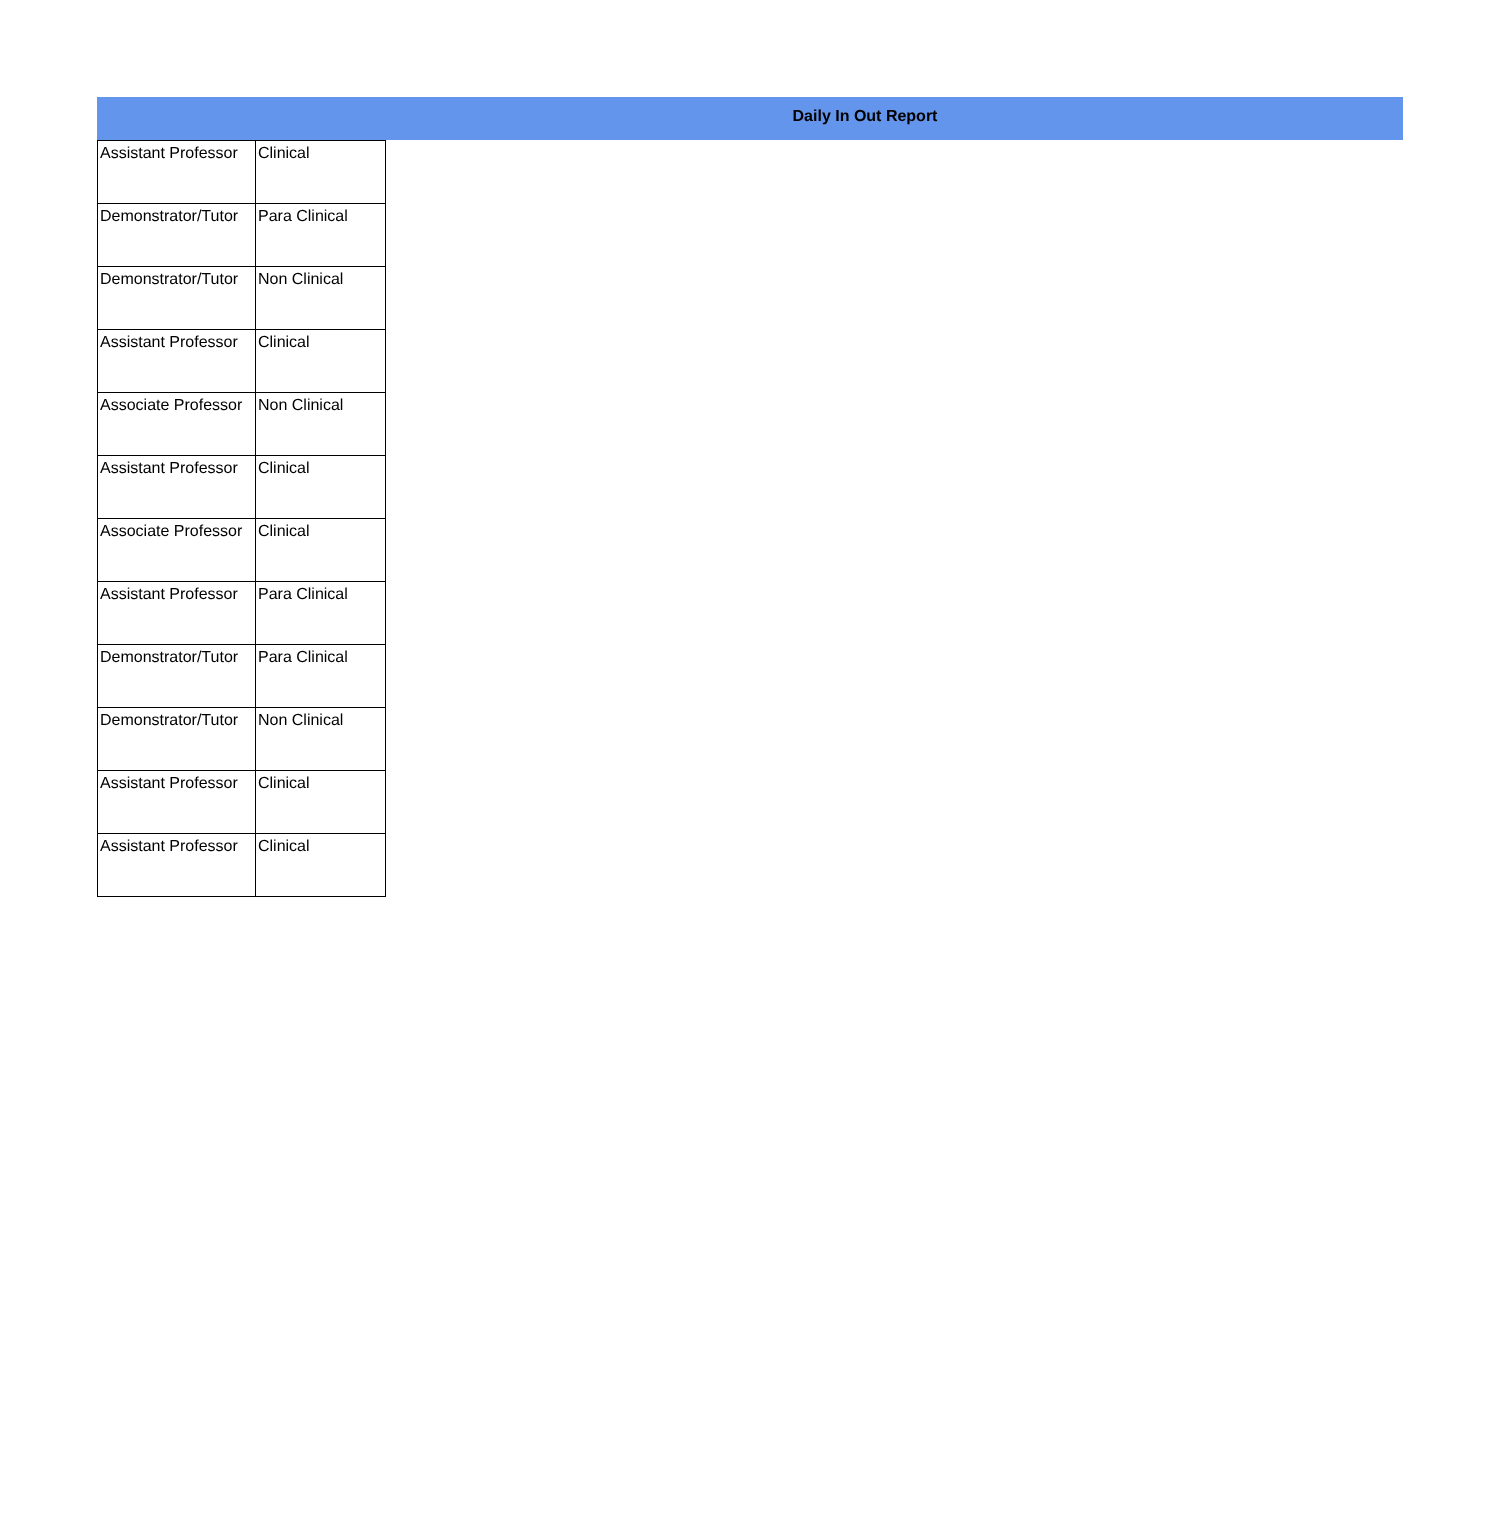Daily In Out Report
| Assistant Professor | Clinical |
| Demonstrator/Tutor | Para Clinical |
| Demonstrator/Tutor | Non Clinical |
| Assistant Professor | Clinical |
| Associate Professor | Non Clinical |
| Assistant Professor | Clinical |
| Associate Professor | Clinical |
| Assistant Professor | Para Clinical |
| Demonstrator/Tutor | Para Clinical |
| Demonstrator/Tutor | Non Clinical |
| Assistant Professor | Clinical |
| Assistant Professor | Clinical |